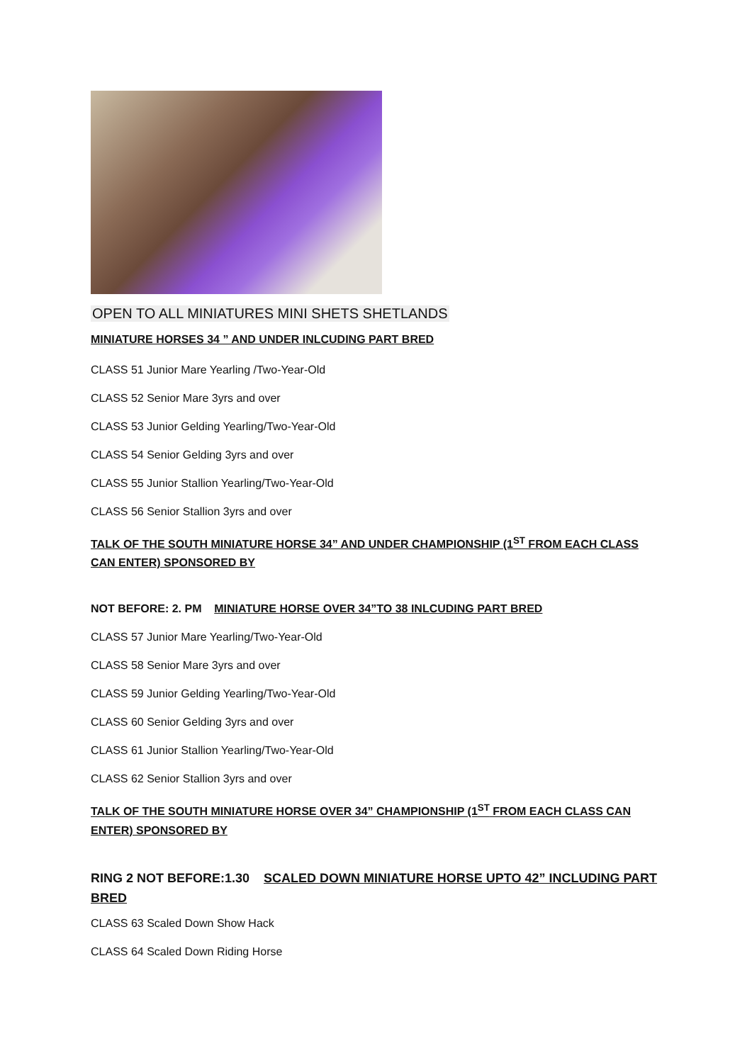OPEN TO ALL MINIATURES MINI SHETS SHETLANDS
MINIATURE HORSES 34 ” AND UNDER INLCUDING PART BRED
CLASS 51 Junior Mare Yearling /Two-Year-Old
CLASS 52 Senior Mare 3yrs and over
CLASS 53 Junior Gelding Yearling/Two-Year-Old
CLASS 54 Senior Gelding 3yrs and over
CLASS 55 Junior Stallion Yearling/Two-Year-Old
CLASS 56 Senior Stallion 3yrs and over
TALK OF THE SOUTH MINIATURE HORSE 34” AND UNDER CHAMPIONSHIP (1<sup>ST</sup> FROM EACH CLASS CAN ENTER) SPONSORED BY
NOT BEFORE: 2. PM MINIATURE HORSE OVER 34”TO 38 INLCUDING PART BRED
CLASS 57 Junior Mare Yearling/Two-Year-Old
CLASS 58 Senior Mare 3yrs and over
CLASS 59 Junior Gelding Yearling/Two-Year-Old
CLASS 60 Senior Gelding 3yrs and over
CLASS 61 Junior Stallion Yearling/Two-Year-Old
CLASS 62 Senior Stallion 3yrs and over
TALK OF THE SOUTH MINIATURE HORSE OVER 34” CHAMPIONSHIP (1<sup>ST</sup> FROM EACH CLASS CAN ENTER) SPONSORED BY
RING 2 NOT BEFORE:1.30 SCALED DOWN MINIATURE HORSE UPTO 42” INCLUDING PART BRED
CLASS 63 Scaled Down Show Hack
CLASS 64 Scaled Down Riding Horse